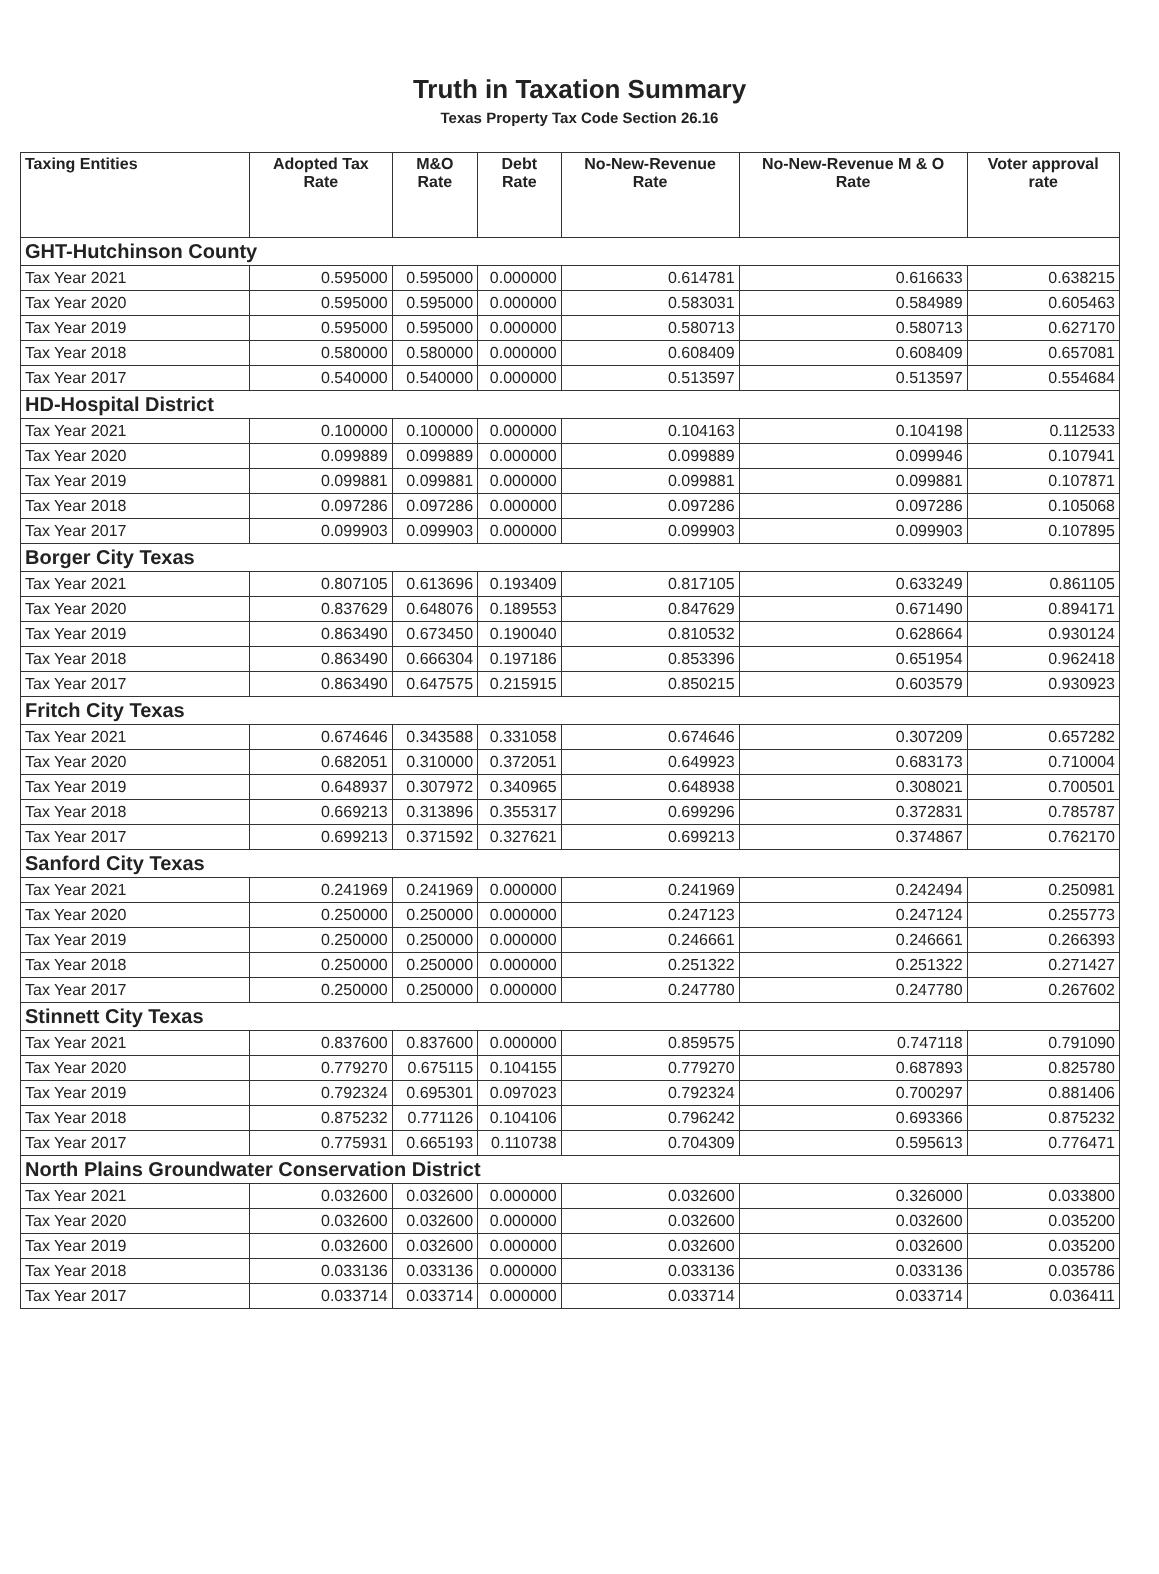Truth in Taxation Summary
Texas Property Tax Code Section 26.16
| Taxing Entities | Adopted Tax Rate | M&O Rate | Debt Rate | No-New-Revenue Rate | No-New-Revenue M & O Rate | Voter approval rate |
| --- | --- | --- | --- | --- | --- | --- |
| GHT-Hutchinson County | | | | | | |
| Tax Year 2021 | 0.595000 | 0.595000 | 0.000000 | 0.614781 | 0.616633 | 0.638215 |
| Tax Year 2020 | 0.595000 | 0.595000 | 0.000000 | 0.583031 | 0.584989 | 0.605463 |
| Tax Year 2019 | 0.595000 | 0.595000 | 0.000000 | 0.580713 | 0.580713 | 0.627170 |
| Tax Year 2018 | 0.580000 | 0.580000 | 0.000000 | 0.608409 | 0.608409 | 0.657081 |
| Tax Year 2017 | 0.540000 | 0.540000 | 0.000000 | 0.513597 | 0.513597 | 0.554684 |
| HD-Hospital District | | | | | | |
| Tax Year 2021 | 0.100000 | 0.100000 | 0.000000 | 0.104163 | 0.104198 | 0.112533 |
| Tax Year 2020 | 0.099889 | 0.099889 | 0.000000 | 0.099889 | 0.099946 | 0.107941 |
| Tax Year 2019 | 0.099881 | 0.099881 | 0.000000 | 0.099881 | 0.099881 | 0.107871 |
| Tax Year 2018 | 0.097286 | 0.097286 | 0.000000 | 0.097286 | 0.097286 | 0.105068 |
| Tax Year 2017 | 0.099903 | 0.099903 | 0.000000 | 0.099903 | 0.099903 | 0.107895 |
| Borger City Texas | | | | | | |
| Tax Year 2021 | 0.807105 | 0.613696 | 0.193409 | 0.817105 | 0.633249 | 0.861105 |
| Tax Year 2020 | 0.837629 | 0.648076 | 0.189553 | 0.847629 | 0.671490 | 0.894171 |
| Tax Year 2019 | 0.863490 | 0.673450 | 0.190040 | 0.810532 | 0.628664 | 0.930124 |
| Tax Year 2018 | 0.863490 | 0.666304 | 0.197186 | 0.853396 | 0.651954 | 0.962418 |
| Tax Year 2017 | 0.863490 | 0.647575 | 0.215915 | 0.850215 | 0.603579 | 0.930923 |
| Fritch City Texas | | | | | | |
| Tax Year 2021 | 0.674646 | 0.343588 | 0.331058 | 0.674646 | 0.307209 | 0.657282 |
| Tax Year 2020 | 0.682051 | 0.310000 | 0.372051 | 0.649923 | 0.683173 | 0.710004 |
| Tax Year 2019 | 0.648937 | 0.307972 | 0.340965 | 0.648938 | 0.308021 | 0.700501 |
| Tax Year 2018 | 0.669213 | 0.313896 | 0.355317 | 0.699296 | 0.372831 | 0.785787 |
| Tax Year 2017 | 0.699213 | 0.371592 | 0.327621 | 0.699213 | 0.374867 | 0.762170 |
| Sanford City Texas | | | | | | |
| Tax Year 2021 | 0.241969 | 0.241969 | 0.000000 | 0.241969 | 0.242494 | 0.250981 |
| Tax Year 2020 | 0.250000 | 0.250000 | 0.000000 | 0.247123 | 0.247124 | 0.255773 |
| Tax Year 2019 | 0.250000 | 0.250000 | 0.000000 | 0.246661 | 0.246661 | 0.266393 |
| Tax Year 2018 | 0.250000 | 0.250000 | 0.000000 | 0.251322 | 0.251322 | 0.271427 |
| Tax Year 2017 | 0.250000 | 0.250000 | 0.000000 | 0.247780 | 0.247780 | 0.267602 |
| Stinnett City Texas | | | | | | |
| Tax Year 2021 | 0.837600 | 0.837600 | 0.000000 | 0.859575 | 0.747118 | 0.791090 |
| Tax Year 2020 | 0.779270 | 0.675115 | 0.104155 | 0.779270 | 0.687893 | 0.825780 |
| Tax Year 2019 | 0.792324 | 0.695301 | 0.097023 | 0.792324 | 0.700297 | 0.881406 |
| Tax Year 2018 | 0.875232 | 0.771126 | 0.104106 | 0.796242 | 0.693366 | 0.875232 |
| Tax Year 2017 | 0.775931 | 0.665193 | 0.110738 | 0.704309 | 0.595613 | 0.776471 |
| North Plains Groundwater Conservation District | | | | | | |
| Tax Year 2021 | 0.032600 | 0.032600 | 0.000000 | 0.032600 | 0.326000 | 0.033800 |
| Tax Year 2020 | 0.032600 | 0.032600 | 0.000000 | 0.032600 | 0.032600 | 0.035200 |
| Tax Year 2019 | 0.032600 | 0.032600 | 0.000000 | 0.032600 | 0.032600 | 0.035200 |
| Tax Year 2018 | 0.033136 | 0.033136 | 0.000000 | 0.033136 | 0.033136 | 0.035786 |
| Tax Year 2017 | 0.033714 | 0.033714 | 0.000000 | 0.033714 | 0.033714 | 0.036411 |